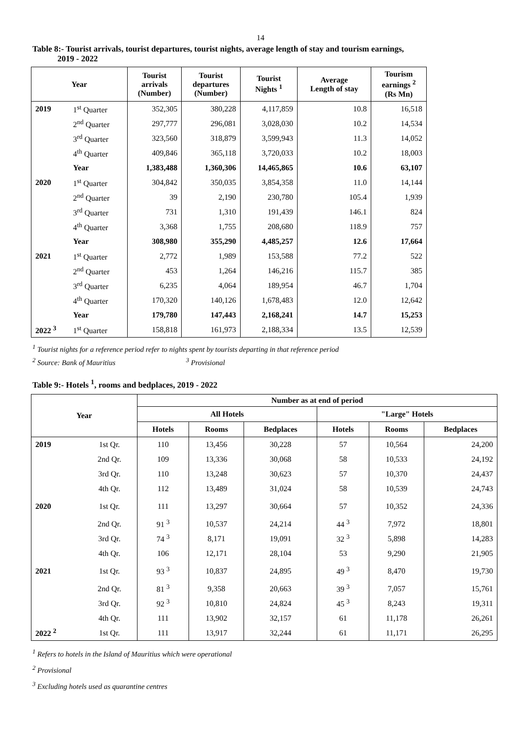14
Table 8:- Tourist arrivals, tourist departures, tourist nights, average length of stay and tourism earnings,
2019 - 2022
| Year | | Tourist arrivals (Number) | Tourist departures (Number) | Tourist Nights <sup>1</sup> | Average Length of stay | Tourism earnings <sup>2</sup> (Rs Mn) |
| --- | --- | --- | --- | --- | --- | --- |
| 2019 | 1<sup>st</sup> Quarter | 352,305 | 380,228 | 4,117,859 | 10.8 | 16,518 |
| | 2<sup>nd</sup> Quarter | 297,777 | 296,081 | 3,028,030 | 10.2 | 14,534 |
| | 3<sup>rd</sup> Quarter | 323,560 | 318,879 | 3,599,943 | 11.3 | 14,052 |
| | 4<sup>th</sup> Quarter | 409,846 | 365,118 | 3,720,033 | 10.2 | 18,003 |
| | Year | 1,383,488 | 1,360,306 | 14,465,865 | 10.6 | 63,107 |
| 2020 | 1<sup>st</sup> Quarter | 304,842 | 350,035 | 3,854,358 | 11.0 | 14,144 |
| | 2<sup>nd</sup> Quarter | 39 | 2,190 | 230,780 | 105.4 | 1,939 |
| | 3<sup>rd</sup> Quarter | 731 | 1,310 | 191,439 | 146.1 | 824 |
| | 4<sup>th</sup> Quarter | 3,368 | 1,755 | 208,680 | 118.9 | 757 |
| | Year | 308,980 | 355,290 | 4,485,257 | 12.6 | 17,664 |
| 2021 | 1<sup>st</sup> Quarter | 2,772 | 1,989 | 153,588 | 77.2 | 522 |
| | 2<sup>nd</sup> Quarter | 453 | 1,264 | 146,216 | 115.7 | 385 |
| | 3<sup>rd</sup> Quarter | 6,235 | 4,064 | 189,954 | 46.7 | 1,704 |
| | 4<sup>th</sup> Quarter | 170,320 | 140,126 | 1,678,483 | 12.0 | 12,642 |
| | Year | 179,780 | 147,443 | 2,168,241 | 14.7 | 15,253 |
| 2022 <sup>3</sup> | 1<sup>st</sup> Quarter | 158,818 | 161,973 | 2,188,334 | 13.5 | 12,539 |
<sup>1</sup> Tourist nights for a reference period refer to nights spent by tourists departing in that reference period
<sup>2</sup> Source: Bank of Mauritius <sup>3</sup> Provisional
Table 9:- Hotels <sup>1</sup>, rooms and bedplaces, 2019 - 2022
| Year | | Number as at end of period | | | | | |
| --- | --- | --- | --- | --- | --- | --- | --- |
| | | All Hotels | | | "Large" Hotels | | |
| | | Hotels | Rooms | Bedplaces | Hotels | Rooms | Bedplaces |
| 2019 | 1st Qr. | 110 | 13,456 | 30,228 | 57 | 10,564 | 24,200 |
| | 2nd Qr. | 109 | 13,336 | 30,068 | 58 | 10,533 | 24,192 |
| | 3rd Qr. | 110 | 13,248 | 30,623 | 57 | 10,370 | 24,437 |
| | 4th Qr. | 112 | 13,489 | 31,024 | 58 | 10,539 | 24,743 |
| 2020 | 1st Qr. | 111 | 13,297 | 30,664 | 57 | 10,352 | 24,336 |
| | 2nd Qr. | 91 <sup>3</sup> | 10,537 | 24,214 | 44 <sup>3</sup> | 7,972 | 18,801 |
| | 3rd Qr. | 74 <sup>3</sup> | 8,171 | 19,091 | 32 <sup>3</sup> | 5,898 | 14,283 |
| | 4th Qr. | 106 | 12,171 | 28,104 | 53 | 9,290 | 21,905 |
| 2021 | 1st Qr. | 93 <sup>3</sup> | 10,837 | 24,895 | 49 <sup>3</sup> | 8,470 | 19,730 |
| | 2nd Qr. | 81 <sup>3</sup> | 9,358 | 20,663 | 39 <sup>3</sup> | 7,057 | 15,761 |
| | 3rd Qr. | 92 <sup>3</sup> | 10,810 | 24,824 | 45 <sup>3</sup> | 8,243 | 19,311 |
| | 4th Qr. | 111 | 13,902 | 32,157 | 61 | 11,178 | 26,261 |
| 2022 <sup>2</sup> | 1st Qr. | 111 | 13,917 | 32,244 | 61 | 11,171 | 26,295 |
<sup>1</sup> Refers to hotels in the Island of Mauritius which were operational
<sup>2</sup> Provisional
<sup>3</sup> Excluding hotels used as quarantine centres